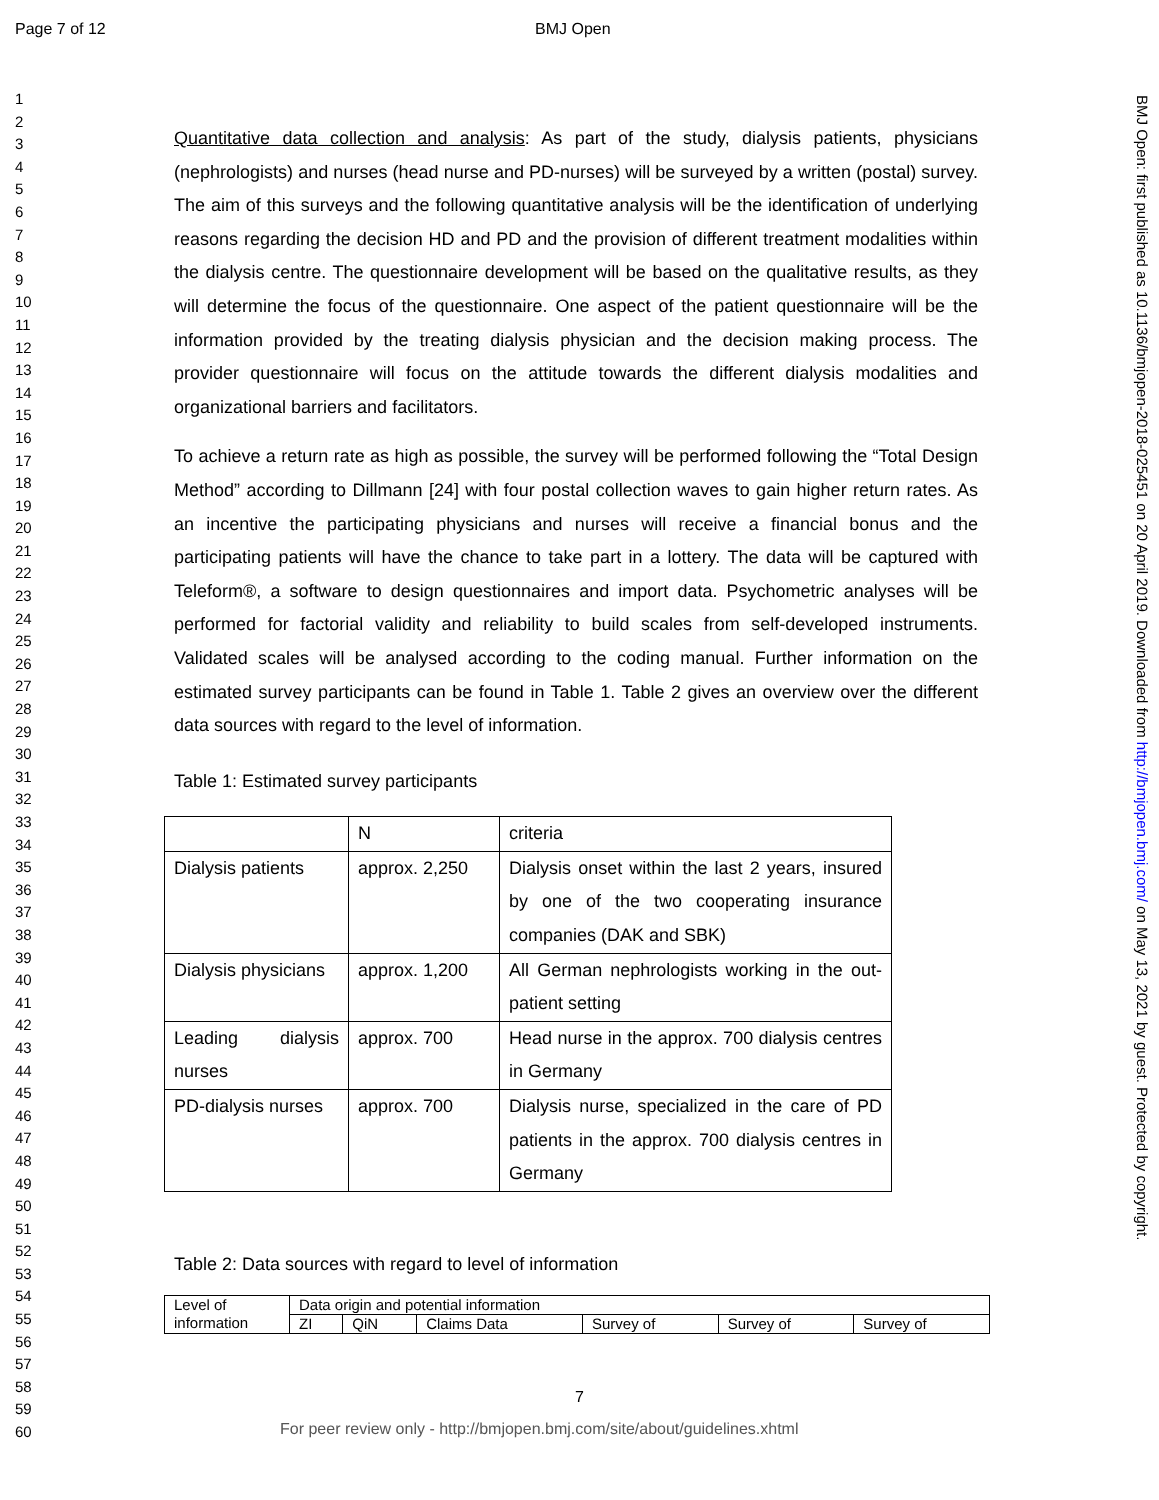Page 7 of 12 BMJ Open
1
2
3
4
5
6
7
8
9
10
11
12
13
14
15
16
17
18
19
20
21
22
23
24
25
26
27
28
29
30
31
32
33
34
35
36
37
38
39
40
41
42
43
44
45
46
47
48
49
50
51
52
53
54
55
56
57
58
59
60
Quantitative data collection and analysis: As part of the study, dialysis patients, physicians (nephrologists) and nurses (head nurse and PD-nurses) will be surveyed by a written (postal) survey. The aim of this surveys and the following quantitative analysis will be the identification of underlying reasons regarding the decision HD and PD and the provision of different treatment modalities within the dialysis centre. The questionnaire development will be based on the qualitative results, as they will determine the focus of the questionnaire. One aspect of the patient questionnaire will be the information provided by the treating dialysis physician and the decision making process. The provider questionnaire will focus on the attitude towards the different dialysis modalities and organizational barriers and facilitators.
To achieve a return rate as high as possible, the survey will be performed following the “Total Design Method” according to Dillmann [24] with four postal collection waves to gain higher return rates. As an incentive the participating physicians and nurses will receive a financial bonus and the participating patients will have the chance to take part in a lottery. The data will be captured with Teleform®, a software to design questionnaires and import data. Psychometric analyses will be performed for factorial validity and reliability to build scales from self-developed instruments. Validated scales will be analysed according to the coding manual. Further information on the estimated survey participants can be found in Table 1. Table 2 gives an overview over the different data sources with regard to the level of information.
Table 1: Estimated survey participants
| | N | criteria |
| Dialysis patients | approx. 2,250 | Dialysis onset within the last 2 years, insured by one of the two cooperating insurance companies (DAK and SBK) |
| Dialysis physicians | approx. 1,200 | All German nephrologists working in the out-patient setting |
| Leading dialysis nurses | approx. 700 | Head nurse in the approx. 700 dialysis centres in Germany |
| PD-dialysis nurses | approx. 700 | Dialysis nurse, specialized in the care of PD patients in the approx. 700 dialysis centres in Germany |
Table 2: Data sources with regard to level of information
| Level of information | Data origin and potential information | | | | | |
| | ZI | QiN | Claims Data | Survey of | Survey of | Survey of |
BMJ Open: first published as 10.1136/bmjopen-2018-025451 on 20 April 2019. Downloaded from http://bmjopen.bmj.com/ on May 13, 2021 by guest. Protected by copyright.
7
For peer review only - http://bmjopen.bmj.com/site/about/guidelines.xhtml